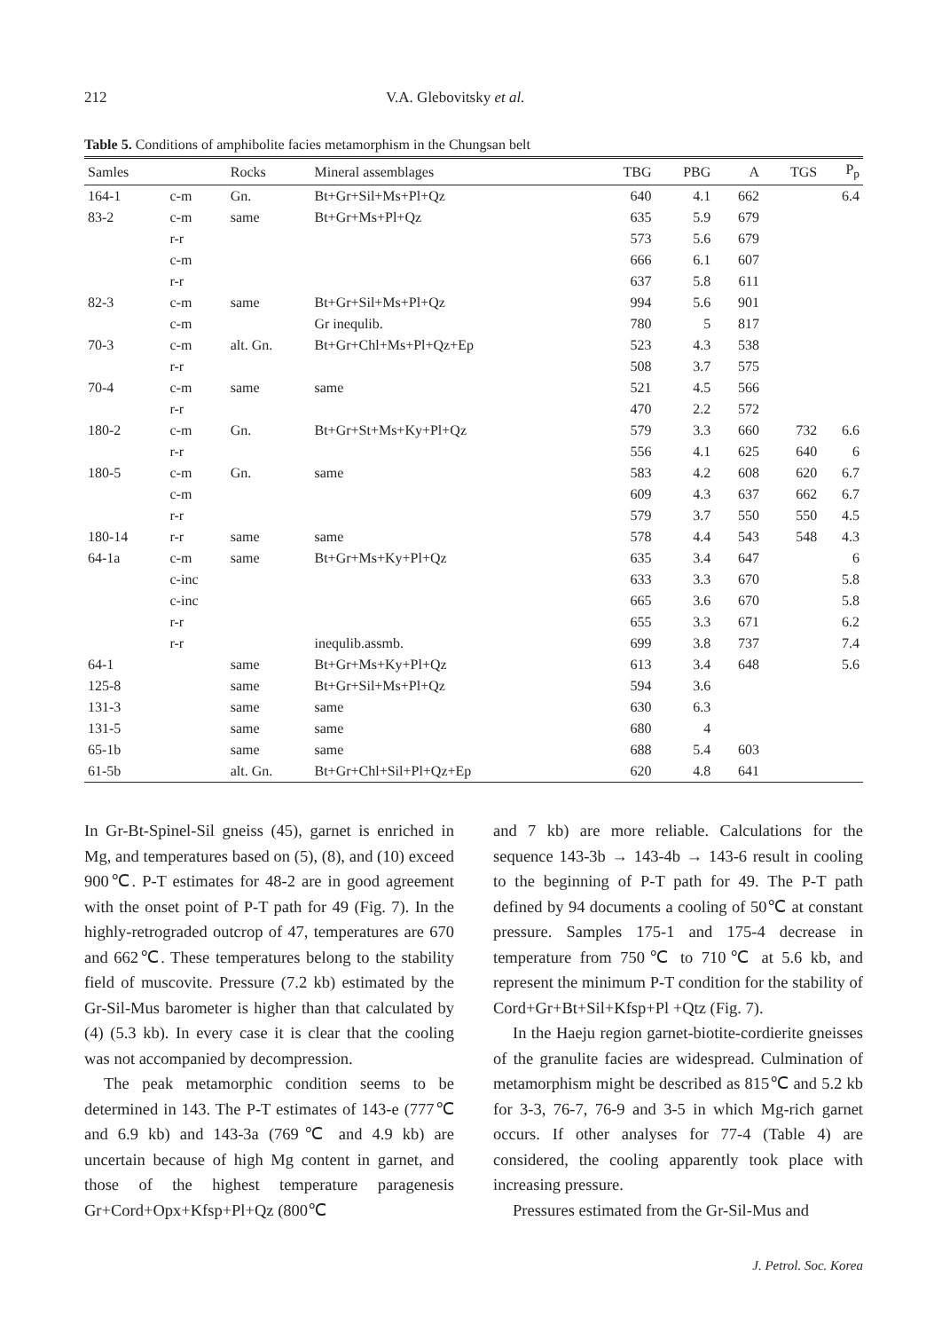212 V.A. Glebovitsky et al.
Table 5. Conditions of amphibolite facies metamorphism in the Chungsan belt
| Samles | | Rocks | Mineral assemblages | TBG | PBG | A | TGS | P<sub>p</sub> |
| --- | --- | --- | --- | --- | --- | --- | --- | --- |
| 164-1 | c-m | Gn. | Bt+Gr+Sil+Ms+Pl+Qz | 640 | 4.1 | 662 | | 6.4 |
| 83-2 | c-m | same | Bt+Gr+Ms+Pl+Qz | 635 | 5.9 | 679 | | |
| | r-r | | | 573 | 5.6 | 679 | | |
| | c-m | | | 666 | 6.1 | 607 | | |
| | r-r | | | 637 | 5.8 | 611 | | |
| 82-3 | c-m | same | Bt+Gr+Sil+Ms+Pl+Qz | 994 | 5.6 | 901 | | |
| | c-m | | Gr inequlib. | 780 | 5 | 817 | | |
| 70-3 | c-m | alt. Gn. | Bt+Gr+Chl+Ms+Pl+Qz+Ep | 523 | 4.3 | 538 | | |
| | r-r | | | 508 | 3.7 | 575 | | |
| 70-4 | c-m | same | same | 521 | 4.5 | 566 | | |
| | r-r | | | 470 | 2.2 | 572 | | |
| 180-2 | c-m | Gn. | Bt+Gr+St+Ms+Ky+Pl+Qz | 579 | 3.3 | 660 | 732 | 6.6 |
| | r-r | | | 556 | 4.1 | 625 | 640 | 6 |
| 180-5 | c-m | Gn. | same | 583 | 4.2 | 608 | 620 | 6.7 |
| | c-m | | | 609 | 4.3 | 637 | 662 | 6.7 |
| | r-r | | | 579 | 3.7 | 550 | 550 | 4.5 |
| 180-14 | r-r | same | same | 578 | 4.4 | 543 | 548 | 4.3 |
| 64-1a | c-m | same | Bt+Gr+Ms+Ky+Pl+Qz | 635 | 3.4 | 647 | | 6 |
| | c-inc | | | 633 | 3.3 | 670 | | 5.8 |
| | c-inc | | | 665 | 3.6 | 670 | | 5.8 |
| | r-r | | | 655 | 3.3 | 671 | | 6.2 |
| | r-r | | inequlib.assmb. | 699 | 3.8 | 737 | | 7.4 |
| 64-1 | | same | Bt+Gr+Ms+Ky+Pl+Qz | 613 | 3.4 | 648 | | 5.6 |
| 125-8 | | same | Bt+Gr+Sil+Ms+Pl+Qz | 594 | 3.6 | | | |
| 131-3 | | same | same | 630 | 6.3 | | | |
| 131-5 | | same | same | 680 | 4 | | | |
| 65-1b | | same | same | 688 | 5.4 | 603 | | |
| 61-5b | | alt. Gn. | Bt+Gr+Chl+Sil+Pl+Qz+Ep | 620 | 4.8 | 641 | | |
In Gr-Bt-Spinel-Sil gneiss (45), garnet is enriched in Mg, and temperatures based on (5), (8), and (10) exceed 900℃. P-T estimates for 48-2 are in good agreement with the onset point of P-T path for 49 (Fig. 7). In the highly-retrograded outcrop of 47, temperatures are 670 and 662℃. These temperatures belong to the stability field of muscovite. Pressure (7.2 kb) estimated by the Gr-Sil-Mus barometer is higher than that calculated by (4) (5.3 kb). In every case it is clear that the cooling was not accompanied by decompression.
The peak metamorphic condition seems to be determined in 143. The P-T estimates of 143-e (777℃ and 6.9 kb) and 143-3a (769℃ and 4.9 kb) are uncertain because of high Mg content in garnet, and those of the highest temperature paragenesis Gr+Cord+Opx+Kfsp+Pl+Qz (800℃
and 7 kb) are more reliable. Calculations for the sequence 143-3b → 143-4b → 143-6 result in cooling to the beginning of P-T path for 49. The P-T path defined by 94 documents a cooling of 50℃ at constant pressure. Samples 175-1 and 175-4 decrease in temperature from 750℃ to 710℃ at 5.6 kb, and represent the minimum P-T condition for the stability of Cord+Gr+Bt+Sil+Kfsp+Pl +Qtz (Fig. 7).
In the Haeju region garnet-biotite-cordierite gneisses of the granulite facies are widespread. Culmination of metamorphism might be described as 815℃ and 5.2 kb for 3-3, 76-7, 76-9 and 3-5 in which Mg-rich garnet occurs. If other analyses for 77-4 (Table 4) are considered, the cooling apparently took place with increasing pressure.
Pressures estimated from the Gr-Sil-Mus and
J. Petrol. Soc. Korea